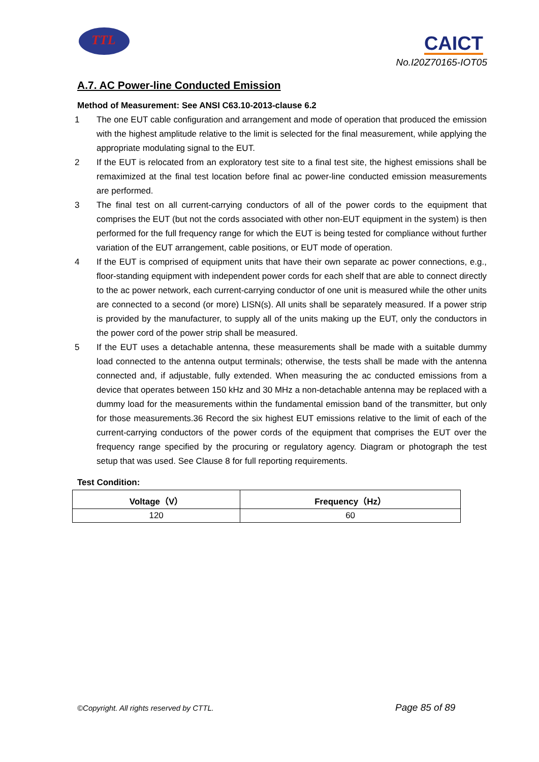TTL CAICT
No.I20Z70165-IOT05
A.7. AC Power-line Conducted Emission
Method of Measurement: See ANSI C63.10-2013-clause 6.2
1 The one EUT cable configuration and arrangement and mode of operation that produced the emission with the highest amplitude relative to the limit is selected for the final measurement, while applying the appropriate modulating signal to the EUT.
2 If the EUT is relocated from an exploratory test site to a final test site, the highest emissions shall be remaximized at the final test location before final ac power-line conducted emission measurements are performed.
3 The final test on all current-carrying conductors of all of the power cords to the equipment that comprises the EUT (but not the cords associated with other non-EUT equipment in the system) is then performed for the full frequency range for which the EUT is being tested for compliance without further variation of the EUT arrangement, cable positions, or EUT mode of operation.
4 If the EUT is comprised of equipment units that have their own separate ac power connections, e.g., floor-standing equipment with independent power cords for each shelf that are able to connect directly to the ac power network, each current-carrying conductor of one unit is measured while the other units are connected to a second (or more) LISN(s). All units shall be separately measured. If a power strip is provided by the manufacturer, to supply all of the units making up the EUT, only the conductors in the power cord of the power strip shall be measured.
5 If the EUT uses a detachable antenna, these measurements shall be made with a suitable dummy load connected to the antenna output terminals; otherwise, the tests shall be made with the antenna connected and, if adjustable, fully extended. When measuring the ac conducted emissions from a device that operates between 150 kHz and 30 MHz a non-detachable antenna may be replaced with a dummy load for the measurements within the fundamental emission band of the transmitter, but only for those measurements.36 Record the six highest EUT emissions relative to the limit of each of the current-carrying conductors of the power cords of the equipment that comprises the EUT over the frequency range specified by the procuring or regulatory agency. Diagram or photograph the test setup that was used. See Clause 8 for full reporting requirements.
Test Condition:
| Voltage（V） | Frequency（Hz） |
| --- | --- |
| 120 | 60 |
©Copyright. All rights reserved by CTTL.
Page 85 of 89